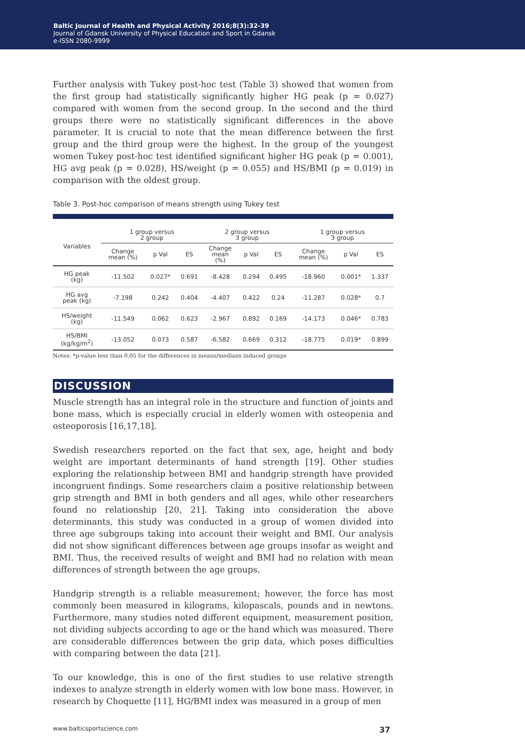Baltic Journal of Health and Physical Activity 2016;8(3):32-39
Journal of Gdansk University of Physical Education and Sport in Gdansk
e-ISSN 2080-9999
Further analysis with Tukey post-hoc test (Table 3) showed that women from the first group had statistically significantly higher HG peak (p = 0.027) compared with women from the second group. In the second and the third groups there were no statistically significant differences in the above parameter. It is crucial to note that the mean difference between the first group and the third group were the highest. In the group of the youngest women Tukey post-hoc test identified significant higher HG peak (p = 0.001), HG avg peak (p = 0.028), HS/weight (p = 0.055) and HS/BMI (p = 0.019) in comparison with the oldest group.
Table 3. Post-hoc comparison of means strength using Tukey test
| Variables | 1 group versus 2 group | | | 2 group versus 3 group | | | 1 group versus 3 group | | |
| --- | --- | --- | --- | --- | --- | --- | --- | --- | --- |
| | Change mean (%) | p Val | ES | Change mean (%) | p Val | ES | Change mean (%) | p Val | ES |
| HG peak (kg) | -11.502 | 0.027* | 0.691 | -8.428 | 0.294 | 0.495 | -18.960 | 0.001* | 1.337 |
| HG avg peak (kg) | -7.198 | 0.242 | 0.404 | -4.407 | 0.422 | 0.24 | -11.287 | 0.028* | 0.7 |
| HS/weight (kg) | -11.549 | 0.062 | 0.623 | -2.967 | 0.892 | 0.169 | -14.173 | 0.046* | 0.783 |
| HS/BMI (kg/kg/m<sup>2</sup>) | -13.052 | 0.073 | 0.587 | -6.582 | 0.669 | 0.312 | -18.775 | 0.019* | 0.899 |
Notes: *p-value less than 0.05 for the differences in means/medians induced groups
DISCUSSION
Muscle strength has an integral role in the structure and function of joints and bone mass, which is especially crucial in elderly women with osteopenia and osteoporosis [16,17,18].
Swedish researchers reported on the fact that sex, age, height and body weight are important determinants of hand strength [19]. Other studies exploring the relationship between BMI and handgrip strength have provided incongruent findings. Some researchers claim a positive relationship between grip strength and BMI in both genders and all ages, while other researchers found no relationship [20, 21]. Taking into consideration the above determinants, this study was conducted in a group of women divided into three age subgroups taking into account their weight and BMI. Our analysis did not show significant differences between age groups insofar as weight and BMI. Thus, the received results of weight and BMI had no relation with mean differences of strength between the age groups.
Handgrip strength is a reliable measurement; however, the force has most commonly been measured in kilograms, kilopascals, pounds and in newtons. Furthermore, many studies noted different equipment, measurement position, not dividing subjects according to age or the hand which was measured. There are considerable differences between the grip data, which poses difficulties with comparing between the data [21].
To our knowledge, this is one of the first studies to use relative strength indexes to analyze strength in elderly women with low bone mass. However, in research by Choquette [11], HG/BMI index was measured in a group of men
www.balticsportscience.com 37